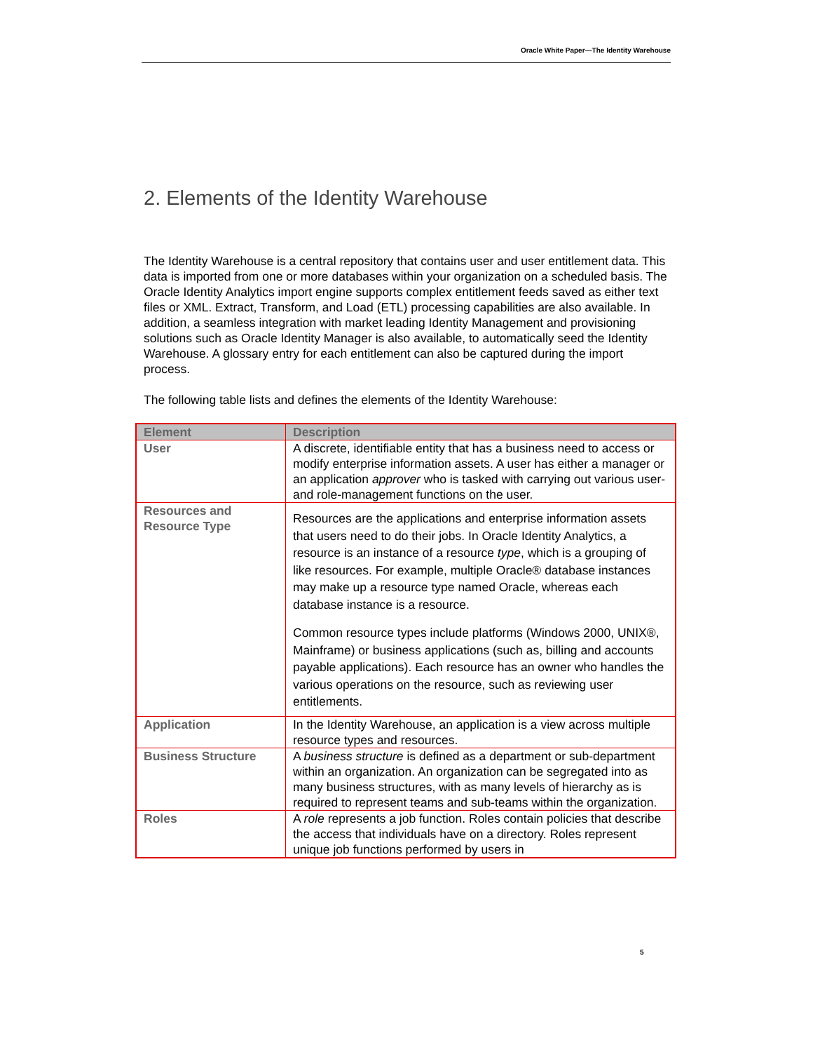Oracle White Paper—The Identity Warehouse
2. Elements of the Identity Warehouse
The Identity Warehouse is a central repository that contains user and user entitlement data. This data is imported from one or more databases within your organization on a scheduled basis. The Oracle Identity Analytics import engine supports complex entitlement feeds saved as either text files or XML. Extract, Transform, and Load (ETL) processing capabilities are also available. In addition, a seamless integration with market leading Identity Management and provisioning solutions such as Oracle Identity Manager is also available, to automatically seed the Identity Warehouse. A glossary entry for each entitlement can also be captured during the import process.
The following table lists and defines the elements of the Identity Warehouse:
| Element | Description |
| --- | --- |
| User | A discrete, identifiable entity that has a business need to access or modify enterprise information assets. A user has either a manager or an application approver who is tasked with carrying out various user- and role-management functions on the user. |
| Resources and Resource Type | Resources are the applications and enterprise information assets that users need to do their jobs. In Oracle Identity Analytics, a resource is an instance of a resource type , which is a grouping of like resources. For example, multiple Oracle® database instances may make up a resource type named Oracle, whereas each database instance is a resource. Common resource types include platforms (Windows 2000, UNIX®, Mainframe) or business applications (such as, billing and accounts payable applications). Each resource has an owner who handles the various operations on the resource, such as reviewing user entitlements. |
| Application | In the Identity Warehouse, an application is a view across multiple resource types and resources. |
| Business Structure | A business structure is defined as a department or sub-department within an organization. An organization can be segregated into as many business structures, with as many levels of hierarchy as is required to represent teams and sub-teams within the organization. |
| Roles | A role represents a job function. Roles contain policies that describe the access that individuals have on a directory. Roles represent unique job functions performed by users in |
5